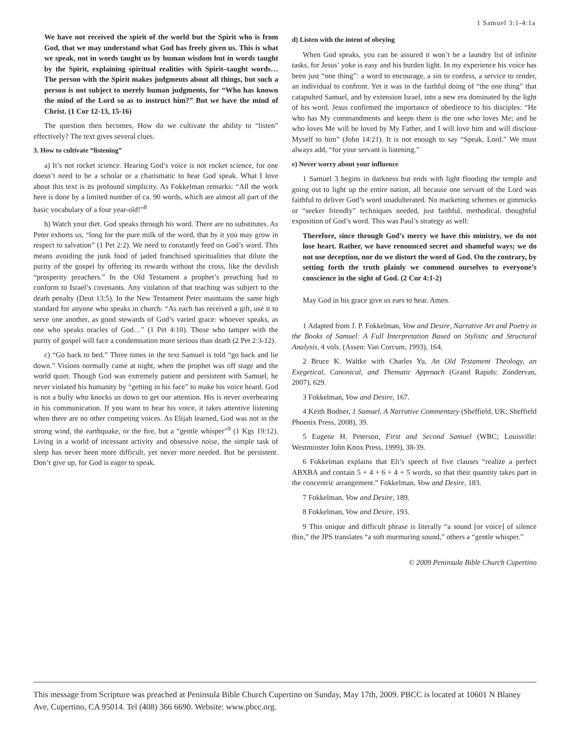1 Samuel 3:1-4:1a
We have not received the spirit of the world but the Spirit who is from God, that we may understand what God has freely given us. This is what we speak, not in words taught us by human wisdom but in words taught by the Spirit, explaining spiritual realities with Spirit–taught words… The person with the Spirit makes judgments about all things, but such a person is not subject to merely human judgments, for “Who has known the mind of the Lord so as to instruct him?” But we have the mind of Christ. (1 Cor 12-13, 15-16)
The question then becomes, How do we cultivate the ability to “listen” effectively? The text gives several clues.
3. How to cultivate “listening”
a) It’s not rocket science. Hearing God’s voice is not rocket science, for one doesn’t need to be a scholar or a charismatic to hear God speak. What I love about this text is its profound simplicity. As Fokkelman remarks: “All the work here is done by a limited number of ca. 90 words, which are almost all part of the basic vocabulary of a four year-old!”<sup>8</sup>
b) Watch your diet. God speaks through his word. There are no substitutes. As Peter exhorts us, “long for the pure milk of the word, that by it you may grow in respect to salvation” (1 Pet 2:2). We need to constantly feed on God’s word. This means avoiding the junk food of jaded franchised spiritualities that dilute the purity of the gospel by offering its rewards without the cross, like the devilish “prosperity preachers.” In the Old Testament a prophet’s preaching had to conform to Israel’s covenants. Any violation of that teaching was subject to the death penalty (Deut 13:5). In the New Testament Peter maintains the same high standard for anyone who speaks in church: “As each has received a gift, use it to serve one another, as good stewards of God’s varied grace: whoever speaks, as one who speaks oracles of God…” (1 Pet 4:10). Those who tamper with the purity of gospel will face a condemnation more serious than death (2 Pet 2:3-12).
c) “Go back to bed.” Three times in the text Samuel is told “go back and lie down.” Visions normally came at night, when the prophet was off stage and the world quiet. Though God was extremely patient and persistent with Samuel, he never violated his humanity by “getting in his face” to make his voice heard. God is not a bully who knocks us down to get our attention. His is never overbearing in his communication. If you want to hear his voice, it takes attentive listening when there are no other competing voices. As Elijah learned, God was not in the strong wind, the earthquake, or the fire, but a “gentle whisper”<sup>9</sup> (1 Kgs 19:12). Living in a world of incessant activity and obsessive noise, the simple task of sleep has never been more difficult, yet never more needed. But be persistent. Don’t give up, for God is eager to speak.
d) Listen with the intent of obeying
When God speaks, you can be assured it won’t be a laundry list of infinite tasks, for Jesus’ yoke is easy and his burden light. In my experience his voice has been just “one thing”: a word to encourage, a sin to confess, a service to render, an individual to confront. Yet it was in the faithful doing of “the one thing” that catapulted Samuel, and by extension Israel, into a new era dominated by the light of his word. Jesus confirmed the importance of obedience to his disciples: “He who has My commandments and keeps them is the one who loves Me; and he who loves Me will be loved by My Father, and I will love him and will disclose Myself to him” (John 14:21). It is not enough to say “Speak, Lord.” We must always add, “for your servant is listening.”
e) Never worry about your influence
1 Samuel 3 begins in darkness but ends with light flooding the temple and going out to light up the entire nation, all because one servant of the Lord was faithful to deliver God’s word unadulterated. No marketing schemes or gimmicks or “seeker friendly” techniques needed, just faithful, methodical, thoughtful exposition of God’s word. This was Paul’s strategy as well:
Therefore, since through God’s mercy we have this ministry, we do not lose heart. Rather, we have renounced secret and shameful ways; we do not use deception, nor do we distort the word of God. On the contrary, by setting forth the truth plainly we commend ourselves to everyone’s conscience in the sight of God. (2 Cor 4:1-2)
May God in his grace give us ears to hear. Amen.
1 Adapted from J. P. Fokkelman, Vow and Desire, Narrative Art and Poetry in the Books of Samuel: A Full Interpretation Based on Stylistic and Structural Analysis, 4 vols. (Assen: Van Corcum, 1993), 164.
2 Bruce K. Waltke with Charles Yu, An Old Testament Theology, an Exegetical, Canonical, and Thematic Approach (Grand Rapids: Zondervan, 2007), 629.
3 Fokkelman, Vow and Desire, 167.
4 Keith Bodner, 1 Samuel, A Narrative Commentary (Sheffield, UK: Sheffield Phoenix Press, 2008), 39.
5 Eugene H. Peterson, First and Second Samuel (WBC; Louisville: Westminster John Knox Press, 1999), 38-39.
6 Fokkelman explains that Eli’s speech of five clauses “realize a perfect ABXBA and contain 5 + 4 + 6 + 4 + 5 words, so that their quantity takes part in the concentric arrangement.” Fokkelman, Vow and Desire, 183.
7 Fokkelman, Vow and Desire, 189.
8 Fokkelman, Vow and Desire, 193.
9 This unique and difficult phrase is literally “a sound [or voice] of silence thin,” the JPS translates “a soft murmuring sound,” others a “gentle whisper.”
© 2009 Peninsula Bible Church Cupertino
This message from Scripture was preached at Peninsula Bible Church Cupertino on Sunday, May 17th, 2009. PBCC is located at 10601 N Blaney Ave, Cupertino, CA 95014. Tel (408) 366 6690. Website: www.pbcc.org.